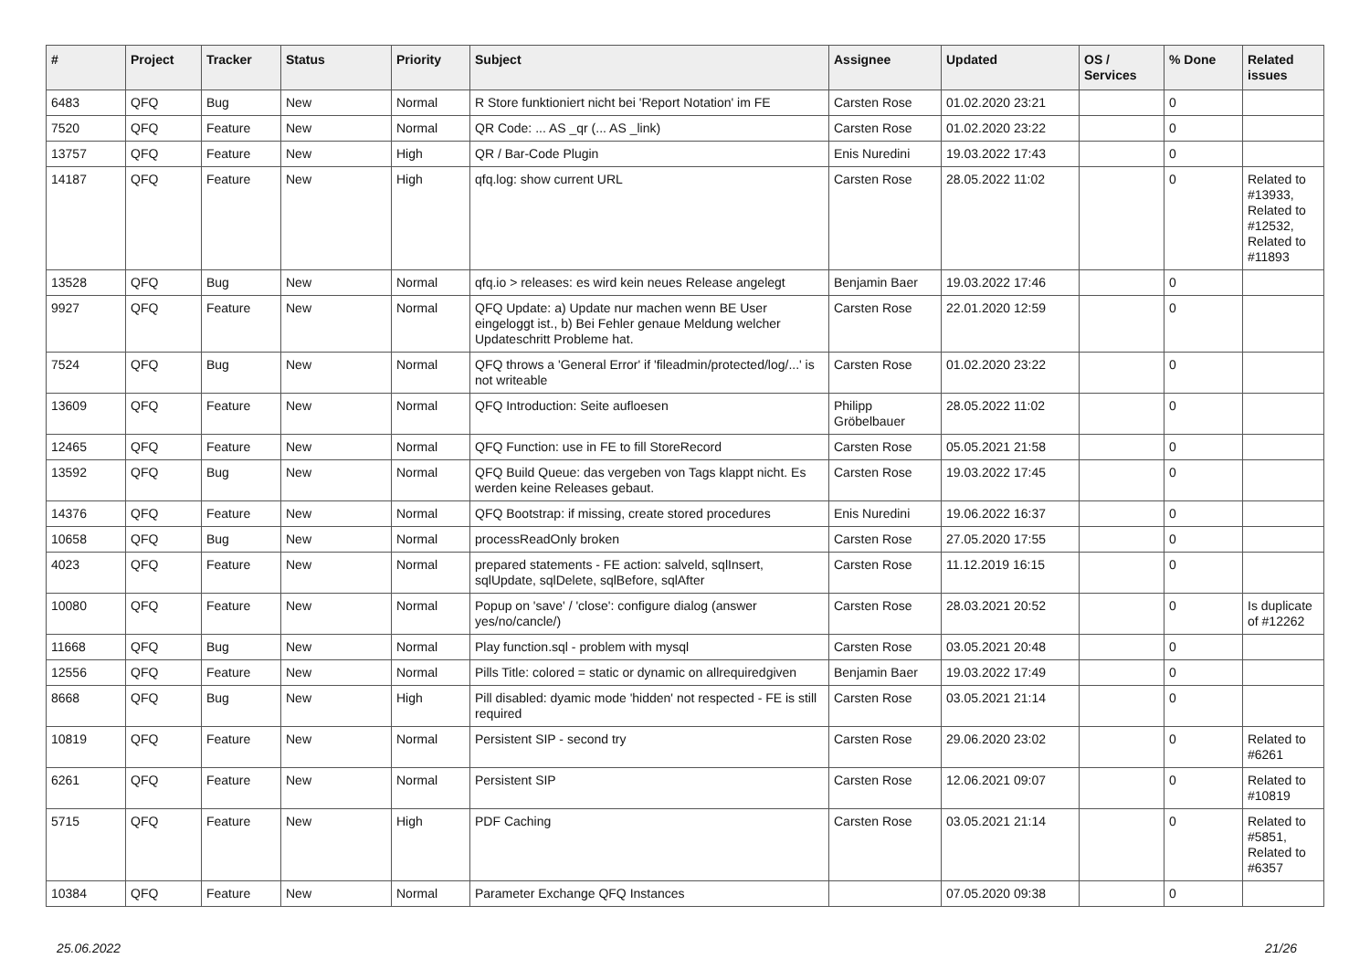| # | Project | Tracker | Status | Priority | Subject | Assignee | Updated | OS / Services | % Done | Related issues |
| --- | --- | --- | --- | --- | --- | --- | --- | --- | --- | --- |
| 6483 | QFQ | Bug | New | Normal | R Store funktioniert nicht bei 'Report Notation' im FE | Carsten Rose | 01.02.2020 23:21 | | 0 | |
| 7520 | QFQ | Feature | New | Normal | QR Code: ... AS _qr (... AS _link) | Carsten Rose | 01.02.2020 23:22 | | 0 | |
| 13757 | QFQ | Feature | New | High | QR / Bar-Code Plugin | Enis Nuredini | 19.03.2022 17:43 | | 0 | |
| 14187 | QFQ | Feature | New | High | qfq.log: show current URL | Carsten Rose | 28.05.2022 11:02 | | 0 | Related to #13933, Related to #12532, Related to #11893 |
| 13528 | QFQ | Bug | New | Normal | qfq.io > releases: es wird kein neues Release angelegt | Benjamin Baer | 19.03.2022 17:46 | | 0 | |
| 9927 | QFQ | Feature | New | Normal | QFQ Update: a) Update nur machen wenn BE User eingeloggt ist., b) Bei Fehler genaue Meldung welcher Updateschritt Probleme hat. | Carsten Rose | 22.01.2020 12:59 | | 0 | |
| 7524 | QFQ | Bug | New | Normal | QFQ throws a 'General Error' if 'fileadmin/protected/log/...' is not writeable | Carsten Rose | 01.02.2020 23:22 | | 0 | |
| 13609 | QFQ | Feature | New | Normal | QFQ Introduction: Seite aufloesen | Philipp Gröbelbauer | 28.05.2022 11:02 | | 0 | |
| 12465 | QFQ | Feature | New | Normal | QFQ Function: use in FE to fill StoreRecord | Carsten Rose | 05.05.2021 21:58 | | 0 | |
| 13592 | QFQ | Bug | New | Normal | QFQ Build Queue: das vergeben von Tags klappt nicht. Es werden keine Releases gebaut. | Carsten Rose | 19.03.2022 17:45 | | 0 | |
| 14376 | QFQ | Feature | New | Normal | QFQ Bootstrap: if missing, create stored procedures | Enis Nuredini | 19.06.2022 16:37 | | 0 | |
| 10658 | QFQ | Bug | New | Normal | processReadOnly broken | Carsten Rose | 27.05.2020 17:55 | | 0 | |
| 4023 | QFQ | Feature | New | Normal | prepared statements - FE action: salveld, sqlInsert, sqlUpdate, sqlDelete, sqlBefore, sqlAfter | Carsten Rose | 11.12.2019 16:15 | | 0 | |
| 10080 | QFQ | Feature | New | Normal | Popup on 'save' / 'close': configure dialog (answer yes/no/cancle/) | Carsten Rose | 28.03.2021 20:52 | | 0 | Is duplicate of #12262 |
| 11668 | QFQ | Bug | New | Normal | Play function.sql - problem with mysql | Carsten Rose | 03.05.2021 20:48 | | 0 | |
| 12556 | QFQ | Feature | New | Normal | Pills Title: colored = static or dynamic on allrequiredgiven | Benjamin Baer | 19.03.2022 17:49 | | 0 | |
| 8668 | QFQ | Bug | New | High | Pill disabled: dyamic mode 'hidden' not respected - FE is still required | Carsten Rose | 03.05.2021 21:14 | | 0 | |
| 10819 | QFQ | Feature | New | Normal | Persistent SIP - second try | Carsten Rose | 29.06.2020 23:02 | | 0 | Related to #6261 |
| 6261 | QFQ | Feature | New | Normal | Persistent SIP | Carsten Rose | 12.06.2021 09:07 | | 0 | Related to #10819 |
| 5715 | QFQ | Feature | New | High | PDF Caching | Carsten Rose | 03.05.2021 21:14 | | 0 | Related to #5851, Related to #6357 |
| 10384 | QFQ | Feature | New | Normal | Parameter Exchange QFQ Instances | | 07.05.2020 09:38 | | 0 | |
25.06.2022 21/26